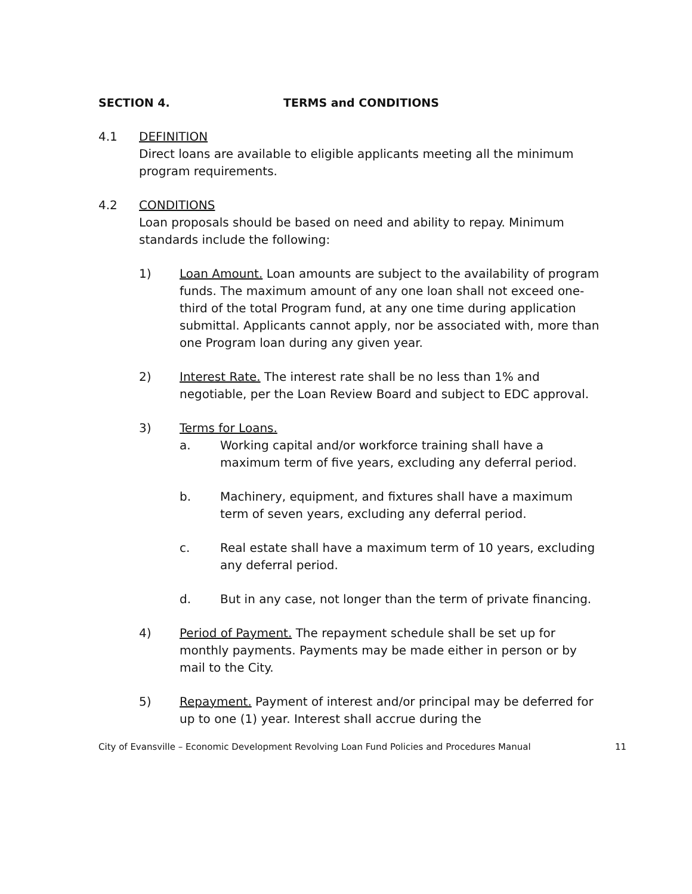SECTION 4. TERMS and CONDITIONS
4.1 DEFINITION
Direct loans are available to eligible applicants meeting all the minimum program requirements.
4.2 CONDITIONS
Loan proposals should be based on need and ability to repay. Minimum standards include the following:
1) Loan Amount. Loan amounts are subject to the availability of program funds. The maximum amount of any one loan shall not exceed one-third of the total Program fund, at any one time during application submittal. Applicants cannot apply, nor be associated with, more than one Program loan during any given year.
2) Interest Rate. The interest rate shall be no less than 1% and negotiable, per the Loan Review Board and subject to EDC approval.
3) Terms for Loans.
a. Working capital and/or workforce training shall have a maximum term of five years, excluding any deferral period.
b. Machinery, equipment, and fixtures shall have a maximum term of seven years, excluding any deferral period.
c. Real estate shall have a maximum term of 10 years, excluding any deferral period.
d. But in any case, not longer than the term of private financing.
4) Period of Payment. The repayment schedule shall be set up for monthly payments. Payments may be made either in person or by mail to the City.
5) Repayment. Payment of interest and/or principal may be deferred for up to one (1) year. Interest shall accrue during the
City of Evansville – Economic Development Revolving Loan Fund Policies and Procedures Manual 11